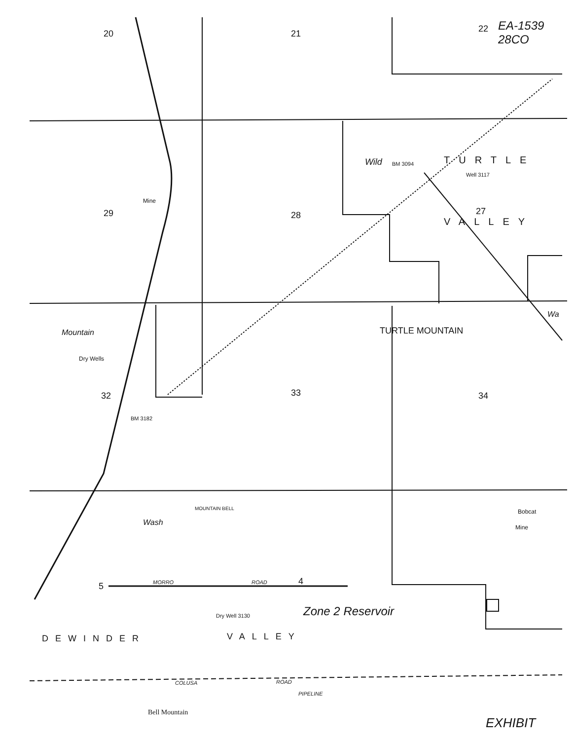20 21 22
EA-1539
28CO
29 28 27
Mine
Wild BM 3094 TURTLE
Well 3117
VALLEY
Wa
Mountain
Dry Wells
32 33 34
BM 3182
TURTLE MOUNTAIN
Bobcat
Mine
Wash
MOUNTAIN BELL
5 MORRO ROAD 4
Zone 2 Reservoir
Dry Well 3130
DEWINDER VALLEY
COLUSA ROAD
PIPELINE
Bell Mountain
EXHIBIT